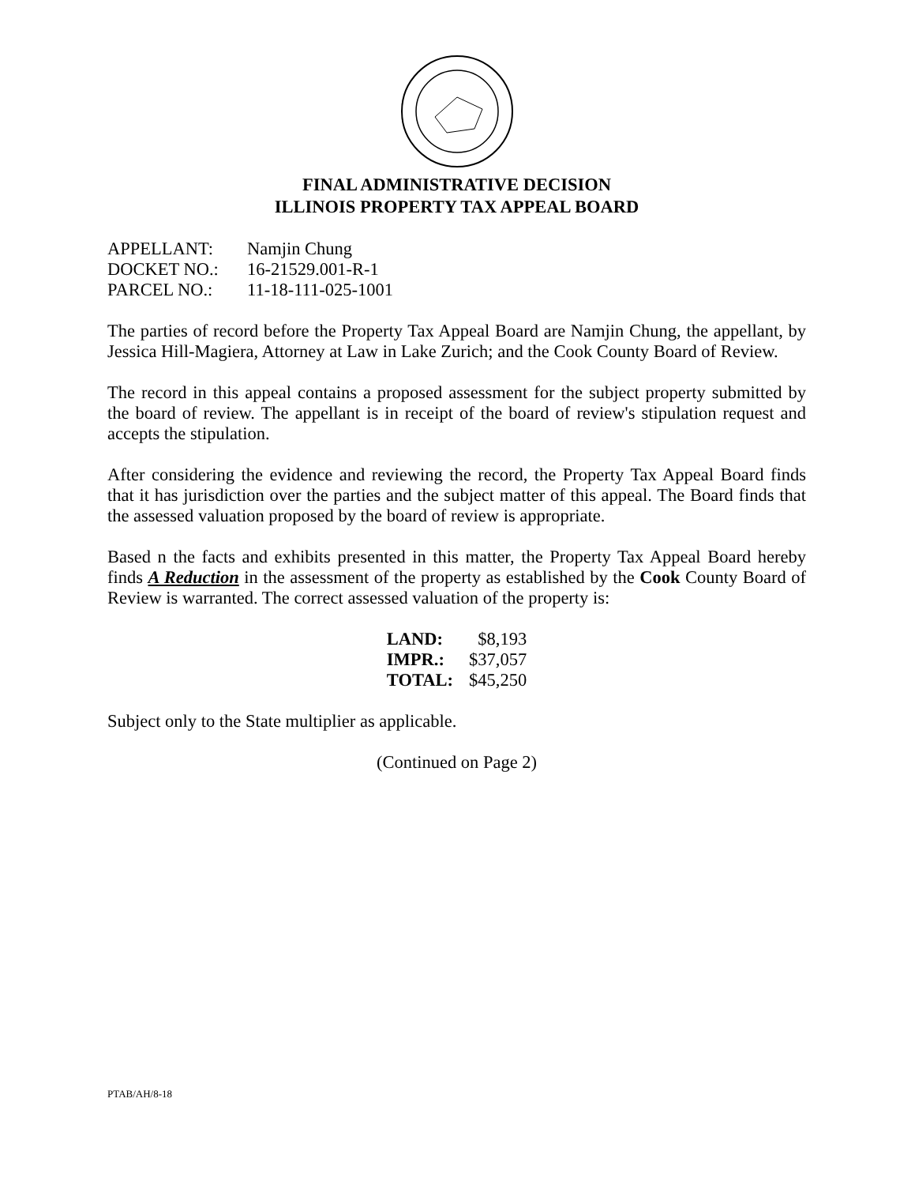FINAL ADMINISTRATIVE DECISION
ILLINOIS PROPERTY TAX APPEAL BOARD
| APPELLANT: | Namjin Chung |
| DOCKET NO.: | 16-21529.001-R-1 |
| PARCEL NO.: | 11-18-111-025-1001 |
The parties of record before the Property Tax Appeal Board are Namjin Chung, the appellant, by Jessica Hill-Magiera, Attorney at Law in Lake Zurich; and the Cook County Board of Review.
The record in this appeal contains a proposed assessment for the subject property submitted by the board of review. The appellant is in receipt of the board of review's stipulation request and accepts the stipulation.
After considering the evidence and reviewing the record, the Property Tax Appeal Board finds that it has jurisdiction over the parties and the subject matter of this appeal. The Board finds that the assessed valuation proposed by the board of review is appropriate.
Based n the facts and exhibits presented in this matter, the Property Tax Appeal Board hereby finds A Reduction in the assessment of the property as established by the Cook County Board of Review is warranted. The correct assessed valuation of the property is:
| LAND: | $8,193 |
| IMPR.: | $37,057 |
| TOTAL: | $45,250 |
Subject only to the State multiplier as applicable.
(Continued on Page 2)
PTAB/AH/8-18